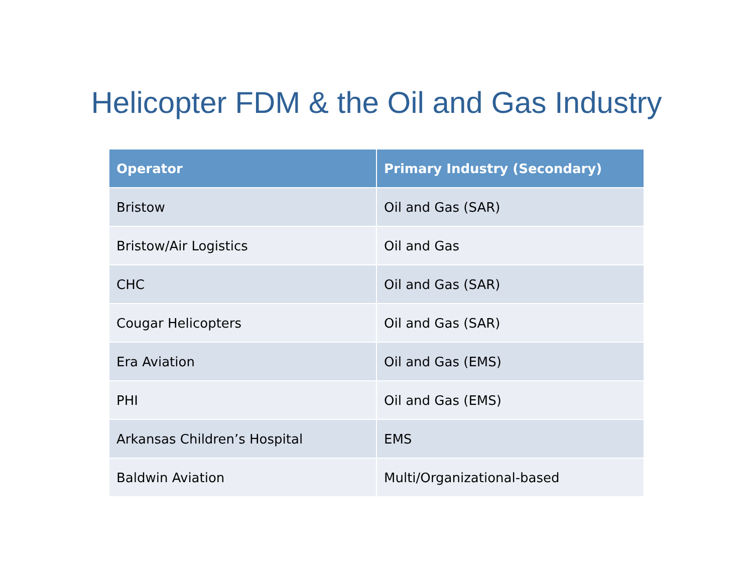Helicopter FDM & the Oil and Gas Industry
| Operator | Primary Industry (Secondary) |
| --- | --- |
| Bristow | Oil and Gas (SAR) |
| Bristow/Air Logistics | Oil and Gas |
| CHC | Oil and Gas (SAR) |
| Cougar Helicopters | Oil and Gas (SAR) |
| Era Aviation | Oil and Gas (EMS) |
| PHI | Oil and Gas (EMS) |
| Arkansas Children’s Hospital | EMS |
| Baldwin Aviation | Multi/Organizational-based |